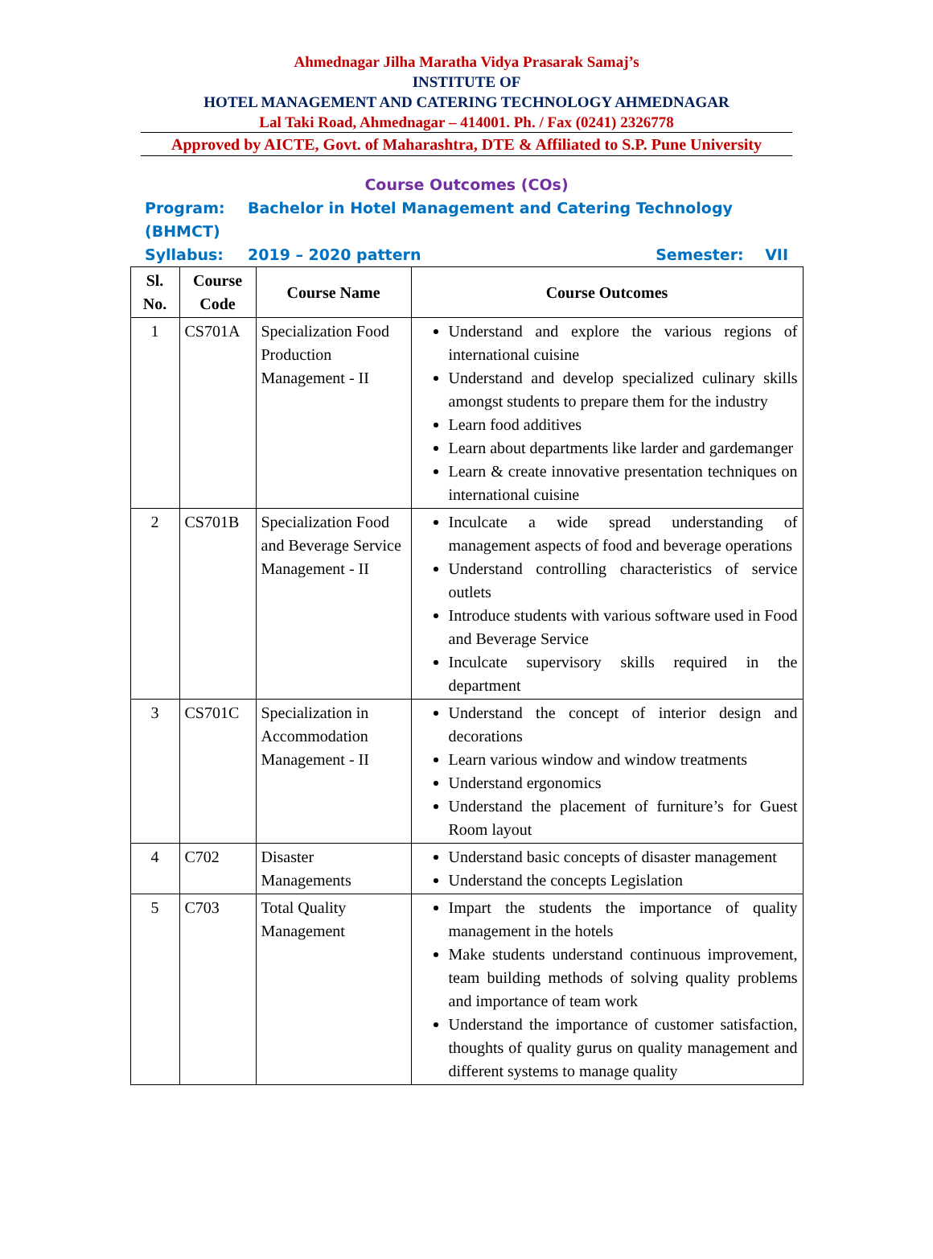Ahmednagar Jilha Maratha Vidya Prasarak Samaj’s
INSTITUTE OF
HOTEL MANAGEMENT AND CATERING TECHNOLOGY AHMEDNAGAR
Lal Taki Road, Ahmednagar – 414001. Ph. / Fax (0241) 2326778
Approved by AICTE, Govt. of Maharashtra, DTE & Affiliated to S.P. Pune University
Course Outcomes (COs)
Program: Bachelor in Hotel Management and Catering Technology (BHMCT)
Syllabus: 2019 – 2020 pattern Semester: VII
| Sl. No. | Course Code | Course Name | Course Outcomes |
| --- | --- | --- | --- |
| 1 | CS701A | Specialization Food Production Management - II | Understand and explore the various regions of international cuisine Understand and develop specialized culinary skills amongst students to prepare them for the industry Learn food additives Learn about departments like larder and gardemanger Learn & create innovative presentation techniques on international cuisine |
| 2 | CS701B | Specialization Food and Beverage Service Management - II | Inculcate a wide spread understanding of management aspects of food and beverage operations Understand controlling characteristics of service outlets Introduce students with various software used in Food and Beverage Service Inculcate supervisory skills required in the department |
| 3 | CS701C | Specialization in Accommodation Management - II | Understand the concept of interior design and decorations Learn various window and window treatments Understand ergonomics Understand the placement of furniture’s for Guest Room layout |
| 4 | C702 | Disaster Managements | Understand basic concepts of disaster management Understand the concepts Legislation |
| 5 | C703 | Total Quality Management | Impart the students the importance of quality management in the hotels Make students understand continuous improvement, team building methods of solving quality problems and importance of team work Understand the importance of customer satisfaction, thoughts of quality gurus on quality management and different systems to manage quality |